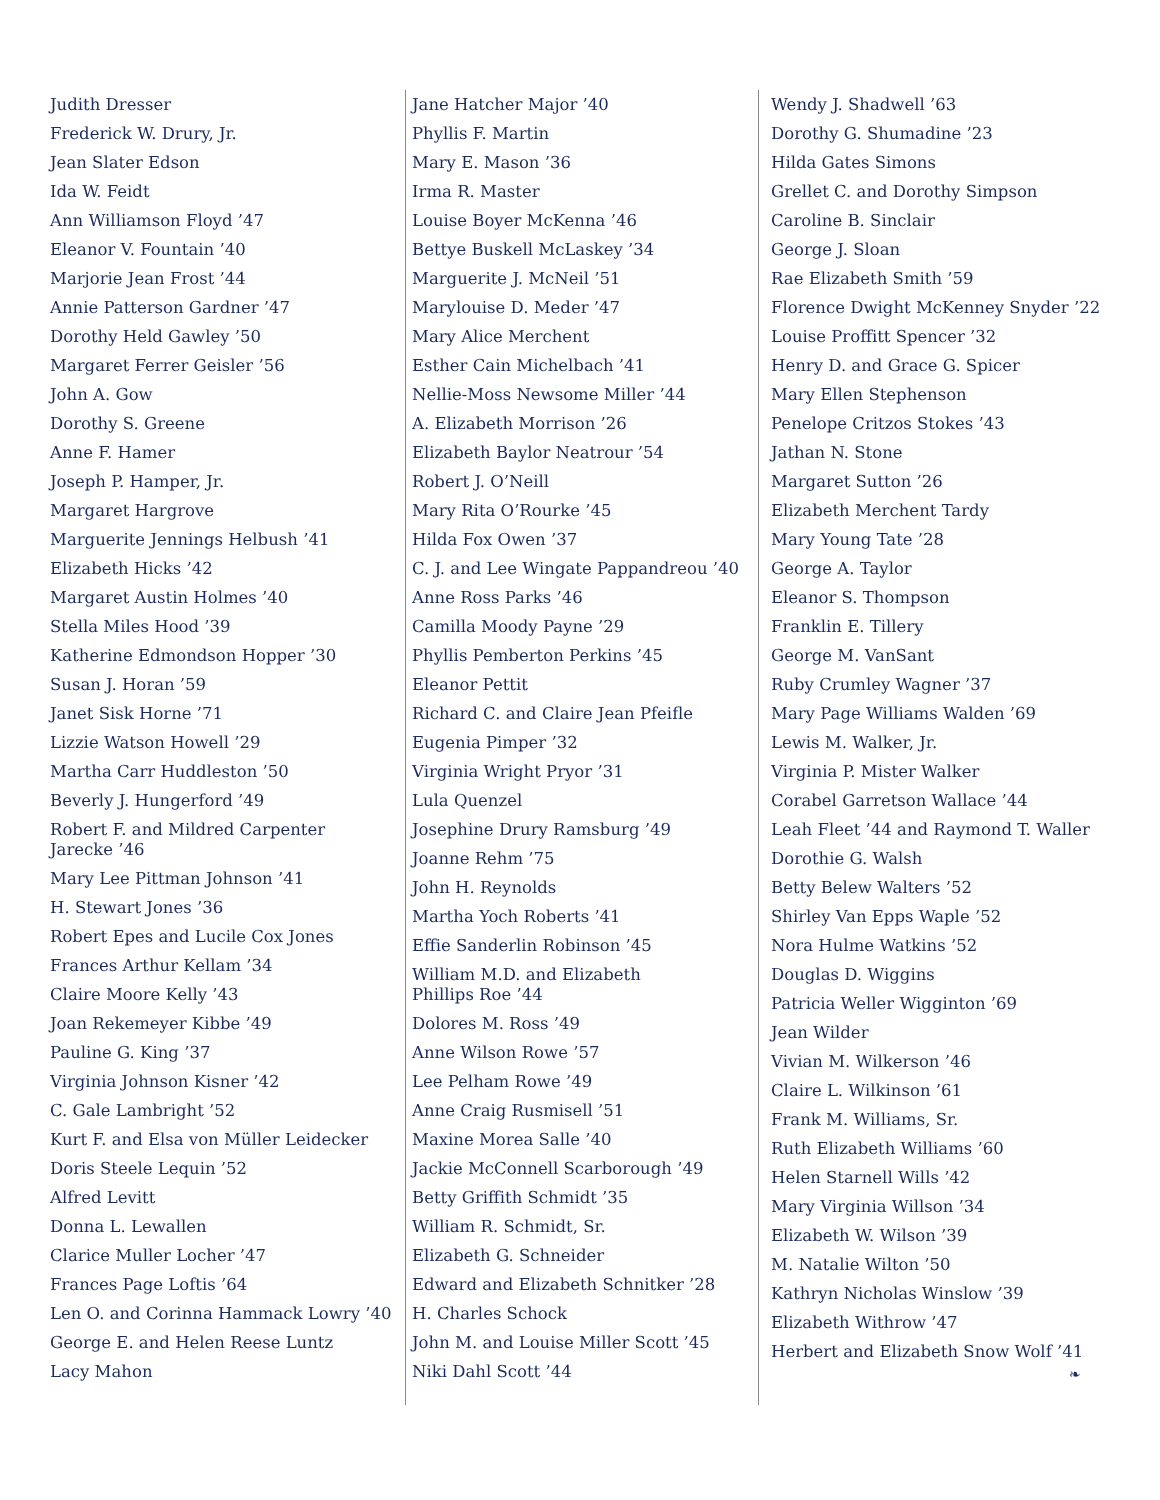Judith Dresser
Frederick W. Drury, Jr.
Jean Slater Edson
Ida W. Feidt
Ann Williamson Floyd ’47
Eleanor V. Fountain ’40
Marjorie Jean Frost ’44
Annie Patterson Gardner ’47
Dorothy Held Gawley ’50
Margaret Ferrer Geisler ’56
John A. Gow
Dorothy S. Greene
Anne F. Hamer
Joseph P. Hamper, Jr.
Margaret Hargrove
Marguerite Jennings Helbush ’41
Elizabeth Hicks ’42
Margaret Austin Holmes ’40
Stella Miles Hood ’39
Katherine Edmondson Hopper ’30
Susan J. Horan ’59
Janet Sisk Horne ’71
Lizzie Watson Howell ’29
Martha Carr Huddleston ’50
Beverly J. Hungerford ’49
Robert F. and Mildred Carpenter
Jarecke ’46
Mary Lee Pittman Johnson ’41
H. Stewart Jones ’36
Robert Epes and Lucile Cox Jones
Frances Arthur Kellam ’34
Claire Moore Kelly ’43
Joan Rekemeyer Kibbe ’49
Pauline G. King ’37
Virginia Johnson Kisner ’42
C. Gale Lambright ’52
Kurt F. and Elsa von Müller Leidecker
Doris Steele Lequin ’52
Alfred Levitt
Donna L. Lewallen
Clarice Muller Locher ’47
Frances Page Loftis ’64
Len O. and Corinna Hammack Lowry ’40
George E. and Helen Reese Luntz
Lacy Mahon
Jane Hatcher Major ’40
Phyllis F. Martin
Mary E. Mason ’36
Irma R. Master
Louise Boyer McKenna ’46
Bettye Buskell McLaskey ’34
Marguerite J. McNeil ’51
Marylouise D. Meder ’47
Mary Alice Merchent
Esther Cain Michelbach ’41
Nellie-Moss Newsome Miller ’44
A. Elizabeth Morrison ’26
Elizabeth Baylor Neatrour ’54
Robert J. O’Neill
Mary Rita O’Rourke ’45
Hilda Fox Owen ’37
C. J. and Lee Wingate Pappandreou ’40
Anne Ross Parks ’46
Camilla Moody Payne ’29
Phyllis Pemberton Perkins ’45
Eleanor Pettit
Richard C. and Claire Jean Pfeifle
Eugenia Pimper ’32
Virginia Wright Pryor ’31
Lula Quenzel
Josephine Drury Ramsburg ’49
Joanne Rehm ’75
John H. Reynolds
Martha Yoch Roberts ’41
Effie Sanderlin Robinson ’45
William M.D. and Elizabeth
Phillips Roe ’44
Dolores M. Ross ’49
Anne Wilson Rowe ’57
Lee Pelham Rowe ’49
Anne Craig Rusmisell ’51
Maxine Morea Salle ’40
Jackie McConnell Scarborough ’49
Betty Griffith Schmidt ’35
William R. Schmidt, Sr.
Elizabeth G. Schneider
Edward and Elizabeth Schnitker ’28
H. Charles Schock
John M. and Louise Miller Scott ’45
Niki Dahl Scott ’44
Wendy J. Shadwell ’63
Dorothy G. Shumadine ’23
Hilda Gates Simons
Grellet C. and Dorothy Simpson
Caroline B. Sinclair
George J. Sloan
Rae Elizabeth Smith ’59
Florence Dwight McKenney Snyder ’22
Louise Proffitt Spencer ’32
Henry D. and Grace G. Spicer
Mary Ellen Stephenson
Penelope Critzos Stokes ’43
Jathan N. Stone
Margaret Sutton ’26
Elizabeth Merchent Tardy
Mary Young Tate ’28
George A. Taylor
Eleanor S. Thompson
Franklin E. Tillery
George M. VanSant
Ruby Crumley Wagner ’37
Mary Page Williams Walden ’69
Lewis M. Walker, Jr.
Virginia P. Mister Walker
Corabel Garretson Wallace ’44
Leah Fleet ’44 and Raymond T. Waller
Dorothie G. Walsh
Betty Belew Walters ’52
Shirley Van Epps Waple ’52
Nora Hulme Watkins ’52
Douglas D. Wiggins
Patricia Weller Wigginton ’69
Jean Wilder
Vivian M. Wilkerson ’46
Claire L. Wilkinson ’61
Frank M. Williams, Sr.
Ruth Elizabeth Williams ’60
Helen Starnell Wills ’42
Mary Virginia Willson ’34
Elizabeth W. Wilson ’39
M. Natalie Wilton ’50
Kathryn Nicholas Winslow ’39
Elizabeth Withrow ’47
Herbert and Elizabeth Snow Wolf ’41
❧